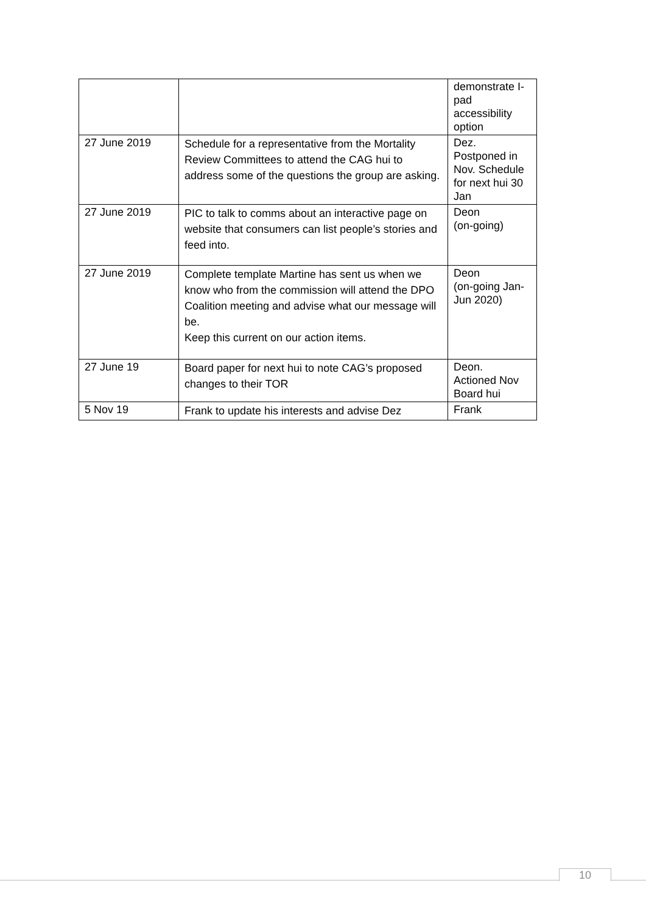| | | demonstrate I-pad accessibility option |
| 27 June 2019 | Schedule for a representative from the Mortality Review Committees to attend the CAG hui to address some of the questions the group are asking. | Dez. Postponed in Nov. Schedule for next hui 30 Jan |
| 27 June 2019 | PIC to talk to comms about an interactive page on website that consumers can list people’s stories and feed into. | Deon (on-going) |
| 27 June 2019 | Complete template Martine has sent us when we know who from the commission will attend the DPO Coalition meeting and advise what our message will be. Keep this current on our action items. | Deon (on-going Jan-Jun 2020) |
| 27 June 19 | Board paper for next hui to note CAG’s proposed changes to their TOR | Deon. Actioned Nov Board hui |
| 5 Nov 19 | Frank to update his interests and advise Dez | Frank |
10